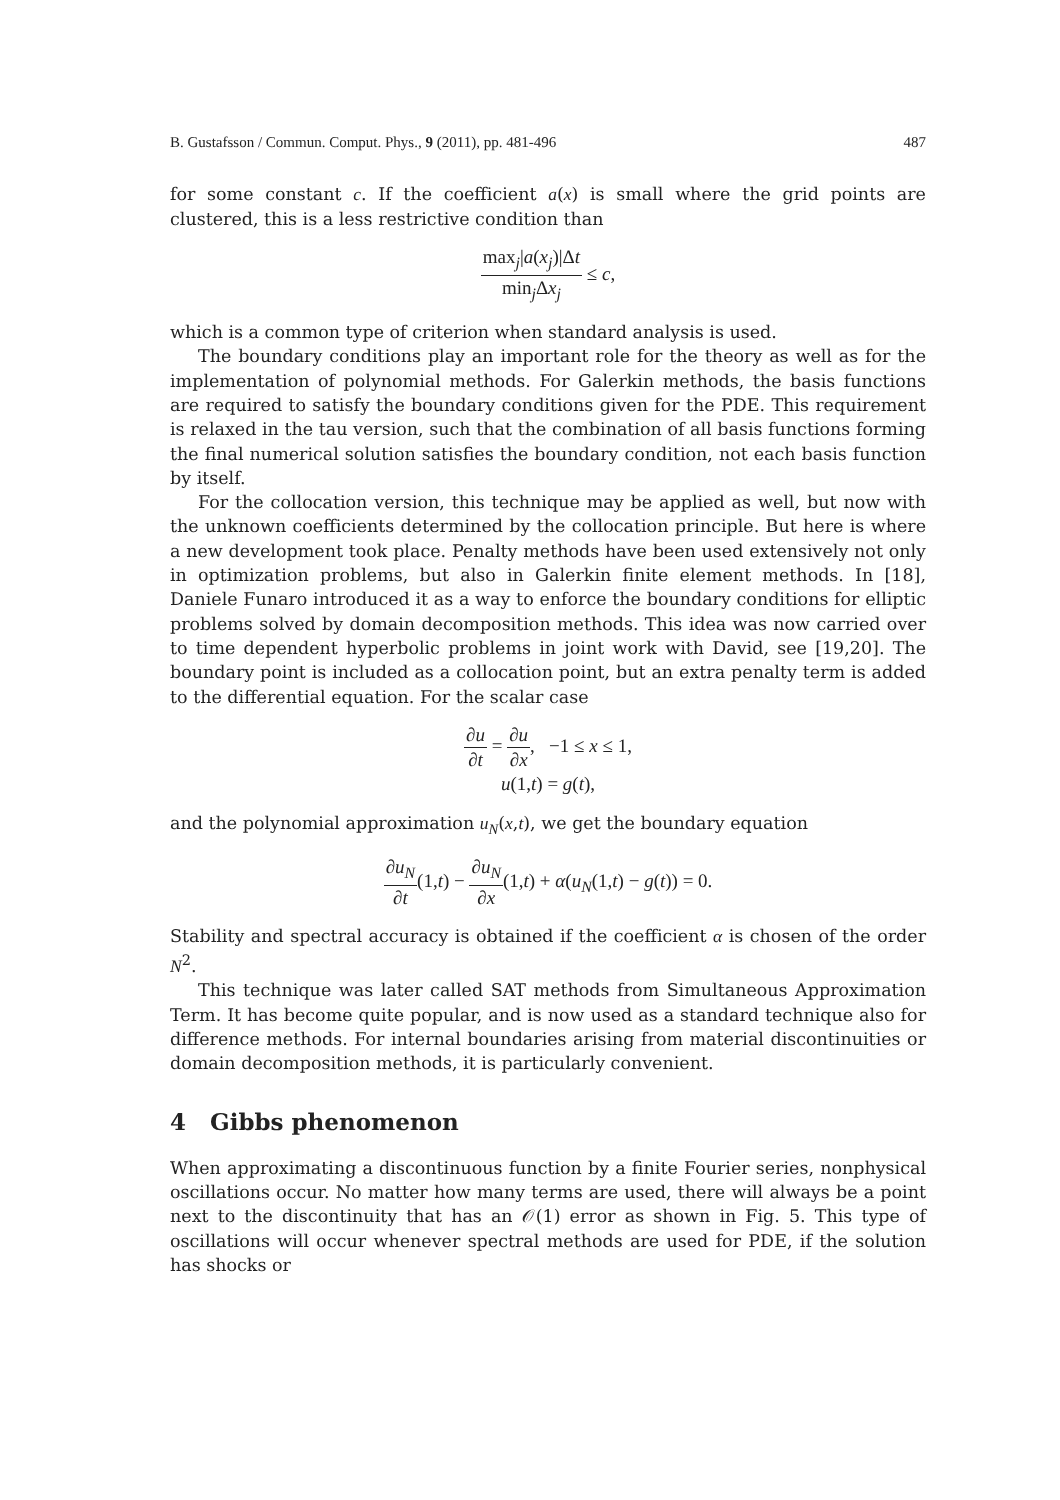B. Gustafsson / Commun. Comput. Phys., 9 (2011), pp. 481-496 487
for some constant c. If the coefficient a(x) is small where the grid points are clustered, this is a less restrictive condition than
max<sub>j</sub>|a(x<sub>j</sub>)|Δt min<sub>j</sub>Δx<sub>j</sub> ≤ c,
which is a common type of criterion when standard analysis is used.
The boundary conditions play an important role for the theory as well as for the implementation of polynomial methods. For Galerkin methods, the basis functions are required to satisfy the boundary conditions given for the PDE. This requirement is relaxed in the tau version, such that the combination of all basis functions forming the final numerical solution satisfies the boundary condition, not each basis function by itself.
For the collocation version, this technique may be applied as well, but now with the unknown coefficients determined by the collocation principle. But here is where a new development took place. Penalty methods have been used extensively not only in optimization problems, but also in Galerkin finite element methods. In [18], Daniele Funaro introduced it as a way to enforce the boundary conditions for elliptic problems solved by domain decomposition methods. This idea was now carried over to time dependent hyperbolic problems in joint work with David, see [19,20]. The boundary point is included as a collocation point, but an extra penalty term is added to the differential equation. For the scalar case
∂u ∂t = ∂u ∂x, −1 ≤ x ≤ 1,
u(1,t) = g(t),
and the polynomial approximation u<sub>N</sub>(x,t), we get the boundary equation
∂u<sub>N</sub> ∂t(1,t) − ∂u<sub>N</sub> ∂x(1,t) + α(u<sub>N</sub>(1,t) − g(t)) = 0.
Stability and spectral accuracy is obtained if the coefficient α is chosen of the order N<sup>2</sup>.
This technique was later called SAT methods from Simultaneous Approximation Term. It has become quite popular, and is now used as a standard technique also for difference methods. For internal boundaries arising from material discontinuities or domain decomposition methods, it is particularly convenient.
4 Gibbs phenomenon
When approximating a discontinuous function by a finite Fourier series, nonphysical oscillations occur. No matter how many terms are used, there will always be a point next to the discontinuity that has an 𝒪(1) error as shown in Fig. 5. This type of oscillations will occur whenever spectral methods are used for PDE, if the solution has shocks or